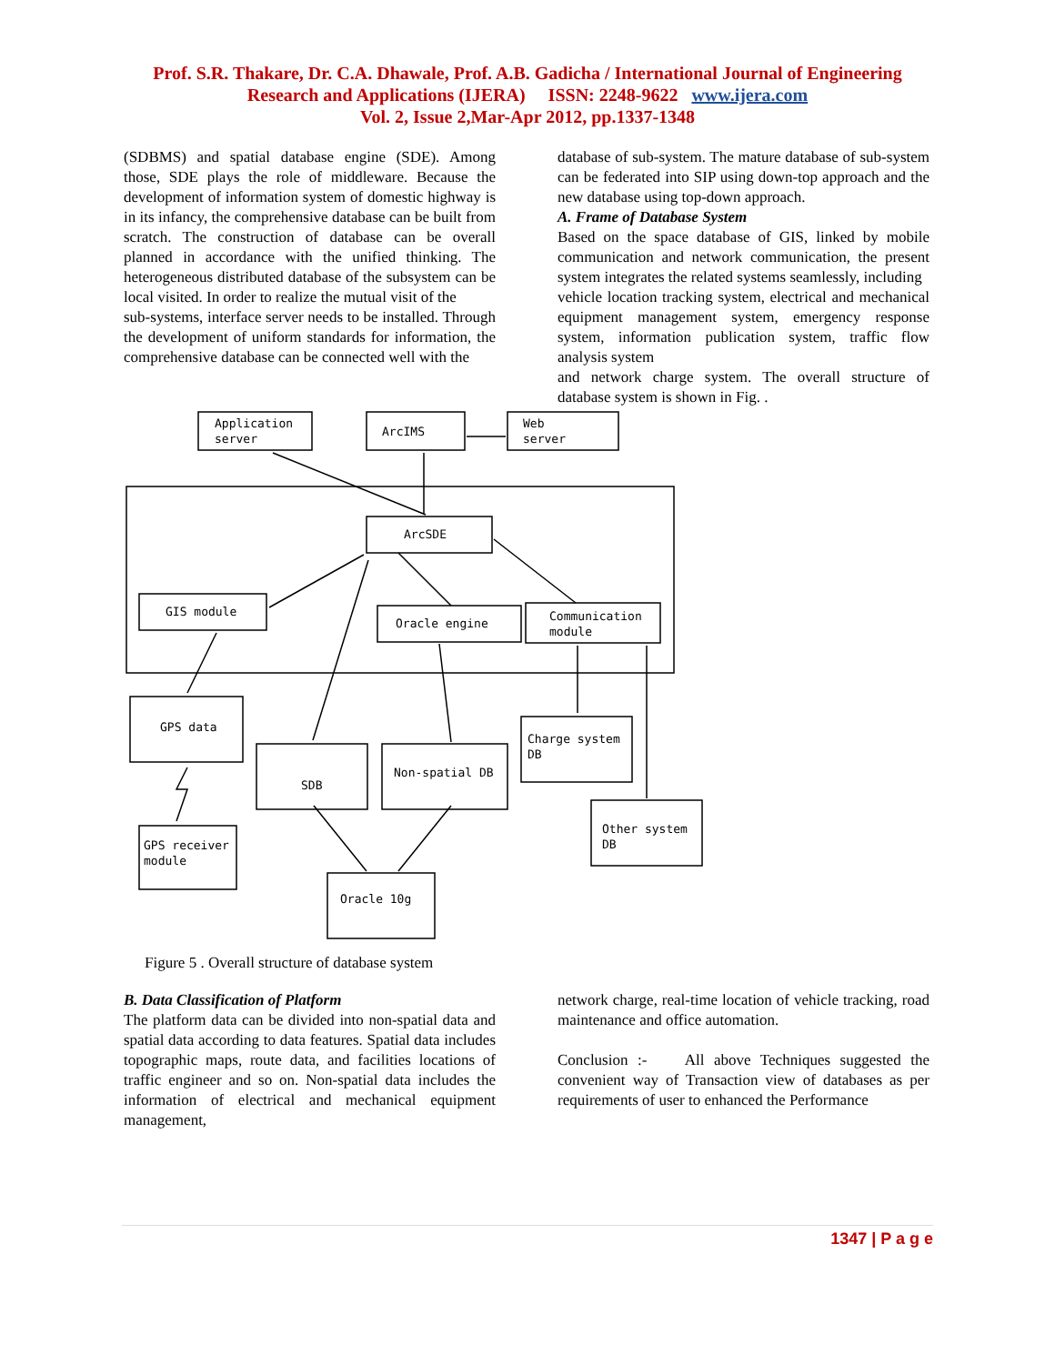Prof. S.R. Thakare, Dr. C.A. Dhawale, Prof. A.B. Gadicha / International Journal of Engineering
Research and Applications (IJERA) ISSN: 2248-9622 www.ijera.com
Vol. 2, Issue 2,Mar-Apr 2012, pp.1337-1348
(SDBMS) and spatial database engine (SDE). Among those, SDE plays the role of middleware. Because the development of information system of domestic highway is in its infancy, the comprehensive database can be built from scratch. The construction of database can be overall planned in accordance with the unified thinking. The heterogeneous distributed database of the subsystem can be local visited. In order to realize the mutual visit of the
sub-systems, interface server needs to be installed. Through the development of uniform standards for information, the comprehensive database can be connected well with the
database of sub-system. The mature database of sub-system can be federated into SIP using down-top approach and the new database using top-down approach.
A. Frame of Database System
Based on the space database of GIS, linked by mobile communication and network communication, the present system integrates the related systems seamlessly, including
vehicle location tracking system, electrical and mechanical equipment management system, emergency response system, information publication system, traffic flow analysis system
and network charge system. The overall structure of database system is shown in Fig. .
Application
server
ArcIMS
Web
server
ArcSDE
GIS module
Oracle engine
Communication
module
GPS data
SDB
Non-spatial DB
Charge system
DB
Other system
DB
Oracle 10g
GPS receiver
module
Figure 5 . Overall structure of database system
B. Data Classification of Platform
The platform data can be divided into non-spatial data and spatial data according to data features. Spatial data includes topographic maps, route data, and facilities locations of traffic engineer and so on. Non-spatial data includes the information of electrical and mechanical equipment management,
network charge, real-time location of vehicle tracking, road maintenance and office automation.
Conclusion :- All above Techniques suggested the convenient way of Transaction view of databases as per requirements of user to enhanced the Performance
1347 | P a g e